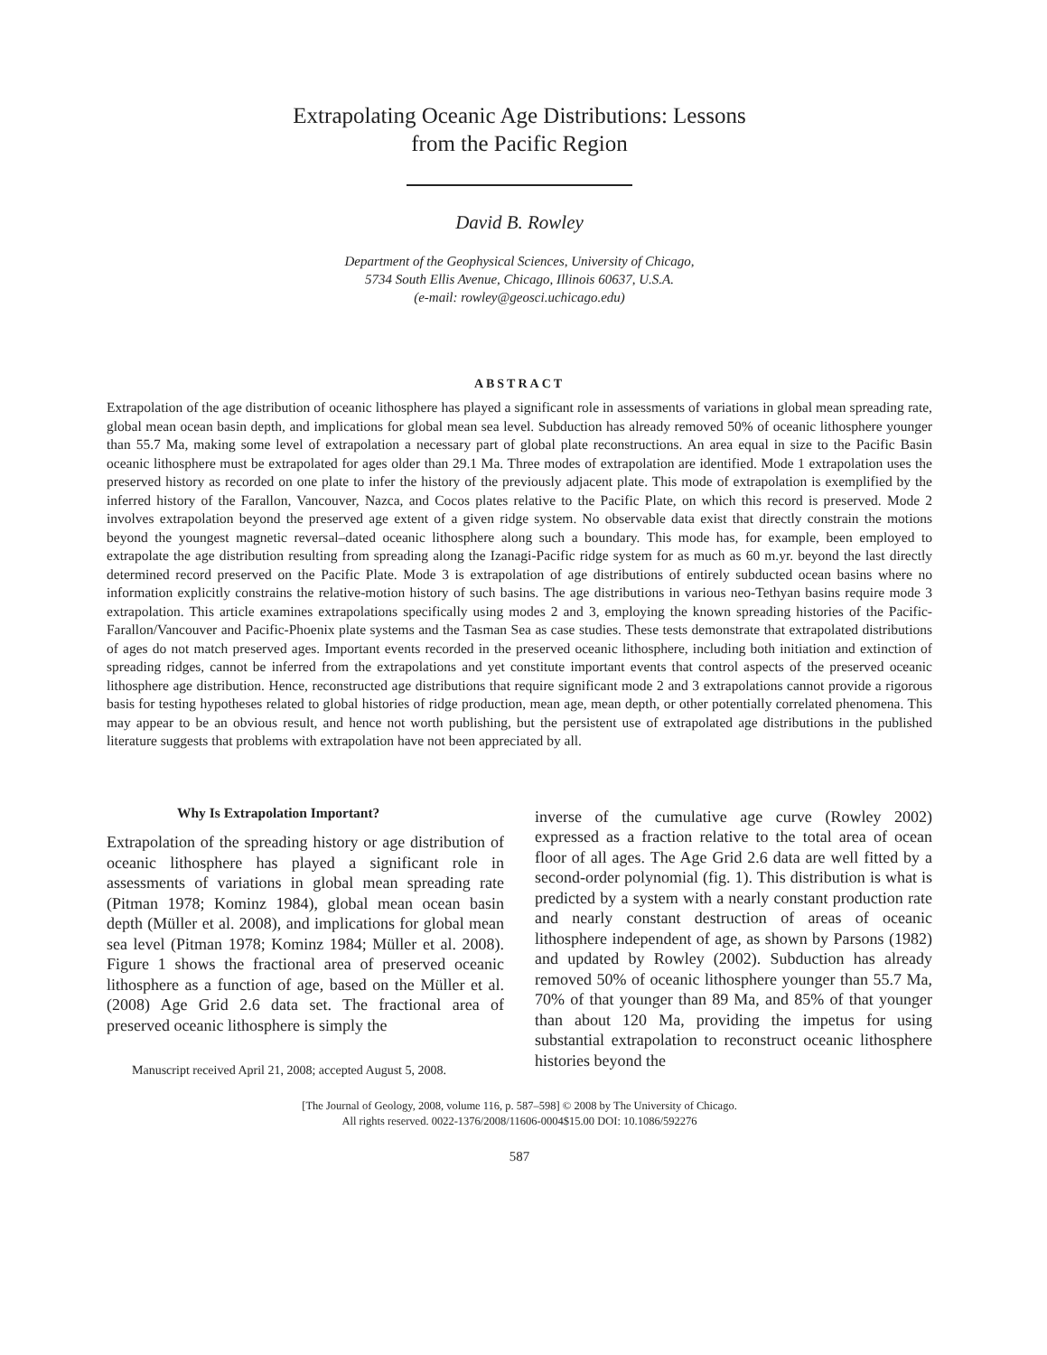Extrapolating Oceanic Age Distributions: Lessons
from the Pacific Region
David B. Rowley
Department of the Geophysical Sciences, University of Chicago,
5734 South Ellis Avenue, Chicago, Illinois 60637, U.S.A.
(e-mail: rowley@geosci.uchicago.edu)
ABSTRACT
Extrapolation of the age distribution of oceanic lithosphere has played a significant role in assessments of variations in global mean spreading rate, global mean ocean basin depth, and implications for global mean sea level. Subduction has already removed 50% of oceanic lithosphere younger than 55.7 Ma, making some level of extrapolation a necessary part of global plate reconstructions. An area equal in size to the Pacific Basin oceanic lithosphere must be extrapolated for ages older than 29.1 Ma. Three modes of extrapolation are identified. Mode 1 extrapolation uses the preserved history as recorded on one plate to infer the history of the previously adjacent plate. This mode of extrapolation is exemplified by the inferred history of the Farallon, Vancouver, Nazca, and Cocos plates relative to the Pacific Plate, on which this record is preserved. Mode 2 involves extrapolation beyond the preserved age extent of a given ridge system. No observable data exist that directly constrain the motions beyond the youngest magnetic reversal–dated oceanic lithosphere along such a boundary. This mode has, for example, been employed to extrapolate the age distribution resulting from spreading along the Izanagi-Pacific ridge system for as much as 60 m.yr. beyond the last directly determined record preserved on the Pacific Plate. Mode 3 is extrapolation of age distributions of entirely subducted ocean basins where no information explicitly constrains the relative-motion history of such basins. The age distributions in various neo-Tethyan basins require mode 3 extrapolation. This article examines extrapolations specifically using modes 2 and 3, employing the known spreading histories of the Pacific-Farallon/Vancouver and Pacific-Phoenix plate systems and the Tasman Sea as case studies. These tests demonstrate that extrapolated distributions of ages do not match preserved ages. Important events recorded in the preserved oceanic lithosphere, including both initiation and extinction of spreading ridges, cannot be inferred from the extrapolations and yet constitute important events that control aspects of the preserved oceanic lithosphere age distribution. Hence, reconstructed age distributions that require significant mode 2 and 3 extrapolations cannot provide a rigorous basis for testing hypotheses related to global histories of ridge production, mean age, mean depth, or other potentially correlated phenomena. This may appear to be an obvious result, and hence not worth publishing, but the persistent use of extrapolated age distributions in the published literature suggests that problems with extrapolation have not been appreciated by all.
Why Is Extrapolation Important?
Extrapolation of the spreading history or age distribution of oceanic lithosphere has played a significant role in assessments of variations in global mean spreading rate (Pitman 1978; Kominz 1984), global mean ocean basin depth (Müller et al. 2008), and implications for global mean sea level (Pitman 1978; Kominz 1984; Müller et al. 2008). Figure 1 shows the fractional area of preserved oceanic lithosphere as a function of age, based on the Müller et al. (2008) Age Grid 2.6 data set. The fractional area of preserved oceanic lithosphere is simply the
Manuscript received April 21, 2008; accepted August 5, 2008.
inverse of the cumulative age curve (Rowley 2002) expressed as a fraction relative to the total area of ocean floor of all ages. The Age Grid 2.6 data are well fitted by a second-order polynomial (fig. 1). This distribution is what is predicted by a system with a nearly constant production rate and nearly constant destruction of areas of oceanic lithosphere independent of age, as shown by Parsons (1982) and updated by Rowley (2002). Subduction has already removed 50% of oceanic lithosphere younger than 55.7 Ma, 70% of that younger than 89 Ma, and 85% of that younger than about 120 Ma, providing the impetus for using substantial extrapolation to reconstruct oceanic lithosphere histories beyond the
[The Journal of Geology, 2008, volume 116, p. 587–598] © 2008 by The University of Chicago.
All rights reserved. 0022-1376/2008/11606-0004$15.00 DOI: 10.1086/592276
587